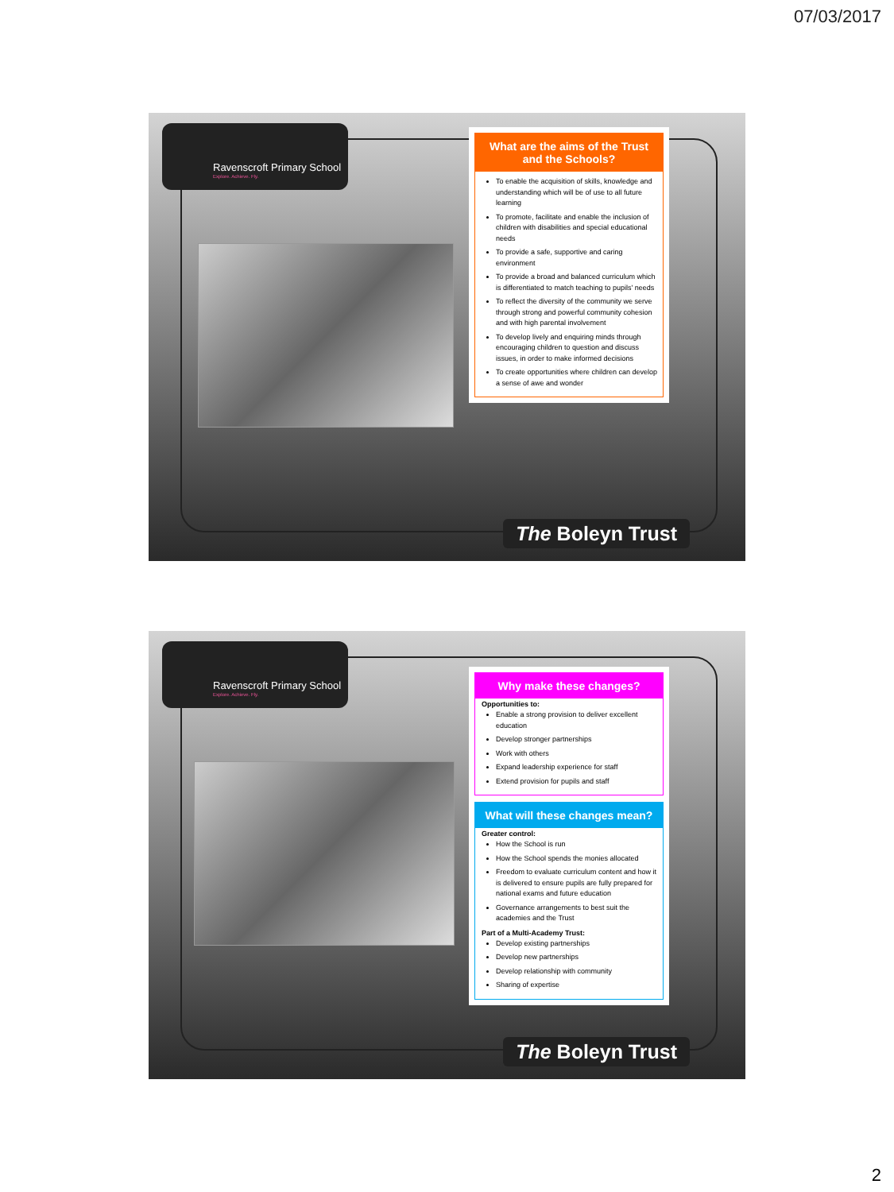07/03/2017
Ravenscroft Primary School
Explore. Achieve. Fly.
What are the aims of the Trust and the Schools?
To enable the acquisition of skills, knowledge and understanding which will be of use to all future learning
To promote, facilitate and enable the inclusion of children with disabilities and special educational needs
To provide a safe, supportive and caring environment
To provide a broad and balanced curriculum which is differentiated to match teaching to pupils' needs
To reflect the diversity of the community we serve through strong and powerful community cohesion and with high parental involvement
To develop lively and enquiring minds through encouraging children to question and discuss issues, in order to make informed decisions
To create opportunities where children can develop a sense of awe and wonder
The Boleyn Trust
Ravenscroft Primary School
Explore. Achieve. Fly.
Why make these changes?
Opportunities to:
Enable a strong provision to deliver excellent education
Develop stronger partnerships
Work with others
Expand leadership experience for staff
Extend provision for pupils and staff
What will these changes mean?
Greater control:
How the School is run
How the School spends the monies allocated
Freedom to evaluate curriculum content and how it is delivered to ensure pupils are fully prepared for national exams and future education
Governance arrangements to best suit the academies and the Trust
Part of a Multi-Academy Trust:
Develop existing partnerships
Develop new partnerships
Develop relationship with community
Sharing of expertise
The Boleyn Trust
2